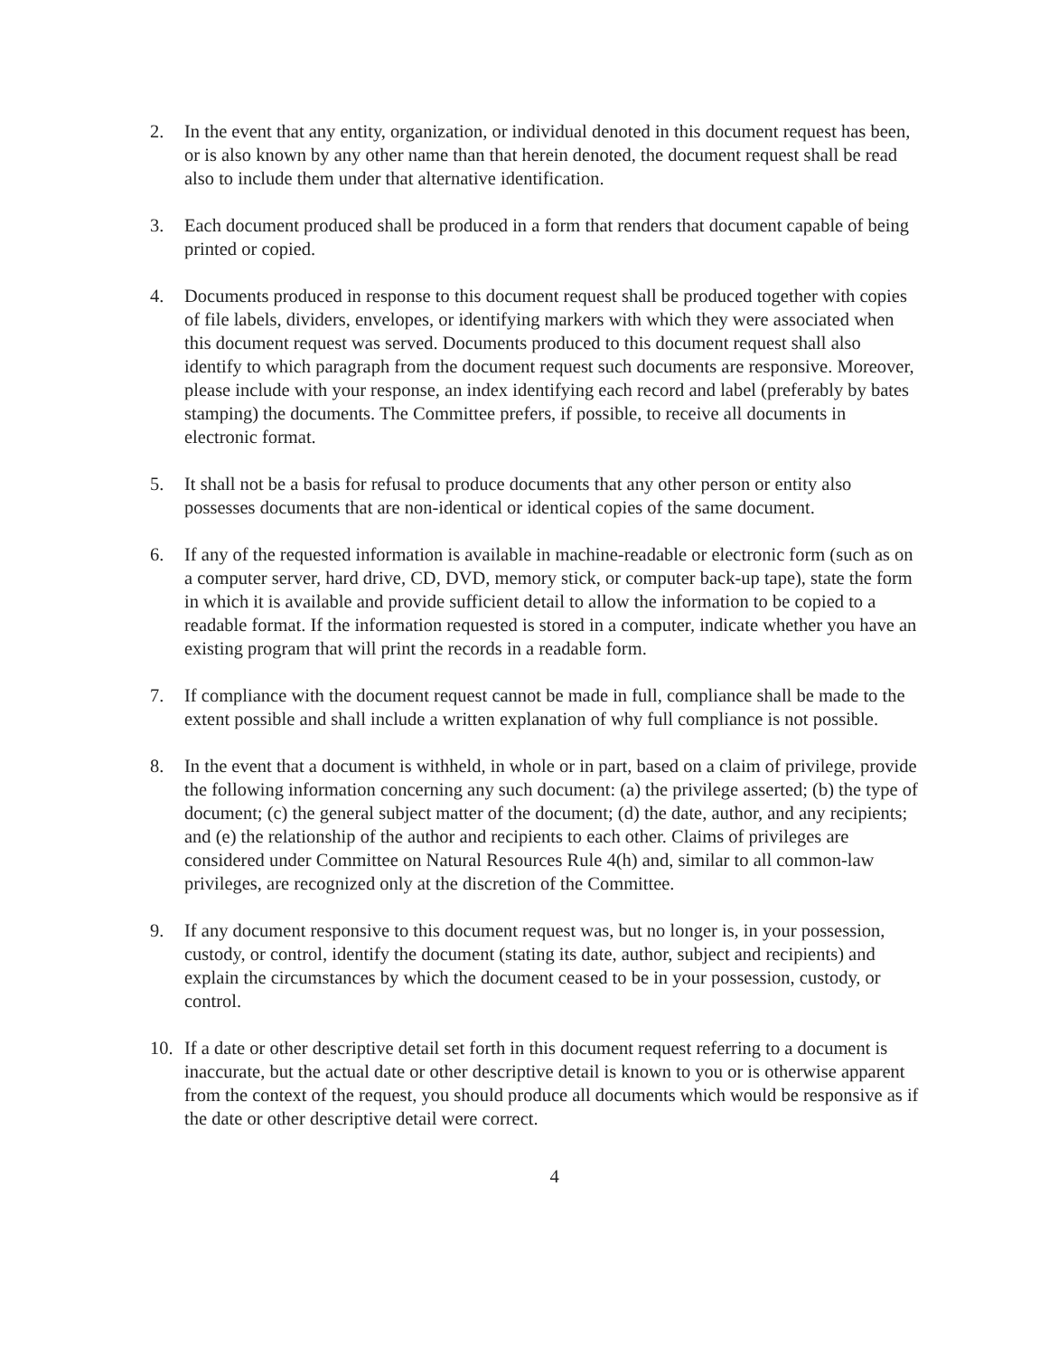2. In the event that any entity, organization, or individual denoted in this document request has been, or is also known by any other name than that herein denoted, the document request shall be read also to include them under that alternative identification.
3. Each document produced shall be produced in a form that renders that document capable of being printed or copied.
4. Documents produced in response to this document request shall be produced together with copies of file labels, dividers, envelopes, or identifying markers with which they were associated when this document request was served. Documents produced to this document request shall also identify to which paragraph from the document request such documents are responsive. Moreover, please include with your response, an index identifying each record and label (preferably by bates stamping) the documents. The Committee prefers, if possible, to receive all documents in electronic format.
5. It shall not be a basis for refusal to produce documents that any other person or entity also possesses documents that are non-identical or identical copies of the same document.
6. If any of the requested information is available in machine-readable or electronic form (such as on a computer server, hard drive, CD, DVD, memory stick, or computer back-up tape), state the form in which it is available and provide sufficient detail to allow the information to be copied to a readable format. If the information requested is stored in a computer, indicate whether you have an existing program that will print the records in a readable form.
7. If compliance with the document request cannot be made in full, compliance shall be made to the extent possible and shall include a written explanation of why full compliance is not possible.
8. In the event that a document is withheld, in whole or in part, based on a claim of privilege, provide the following information concerning any such document: (a) the privilege asserted; (b) the type of document; (c) the general subject matter of the document; (d) the date, author, and any recipients; and (e) the relationship of the author and recipients to each other. Claims of privileges are considered under Committee on Natural Resources Rule 4(h) and, similar to all common-law privileges, are recognized only at the discretion of the Committee.
9. If any document responsive to this document request was, but no longer is, in your possession, custody, or control, identify the document (stating its date, author, subject and recipients) and explain the circumstances by which the document ceased to be in your possession, custody, or control.
10. If a date or other descriptive detail set forth in this document request referring to a document is inaccurate, but the actual date or other descriptive detail is known to you or is otherwise apparent from the context of the request, you should produce all documents which would be responsive as if the date or other descriptive detail were correct.
4